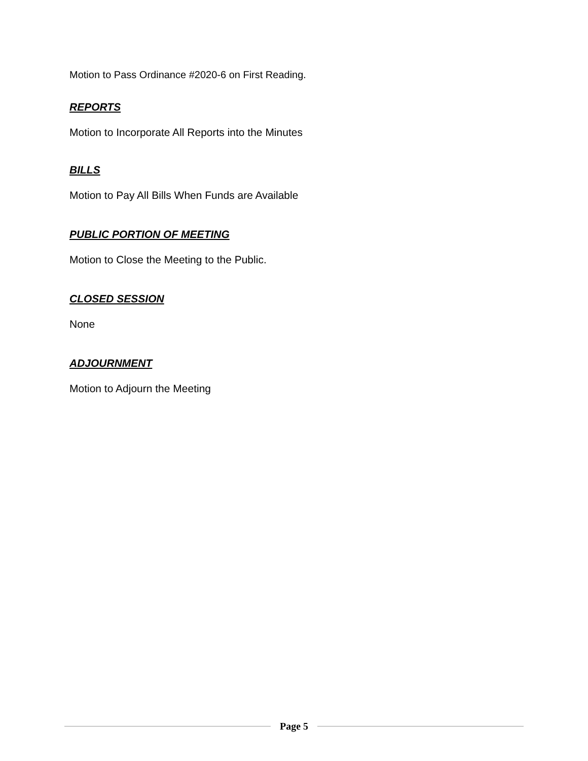Motion to Pass Ordinance #2020-6 on First Reading.
REPORTS
Motion to Incorporate All Reports into the Minutes
BILLS
Motion to Pay All Bills When Funds are Available
PUBLIC PORTION OF MEETING
Motion to Close the Meeting to the Public.
CLOSED SESSION
None
ADJOURNMENT
Motion to Adjourn the Meeting
Page 5